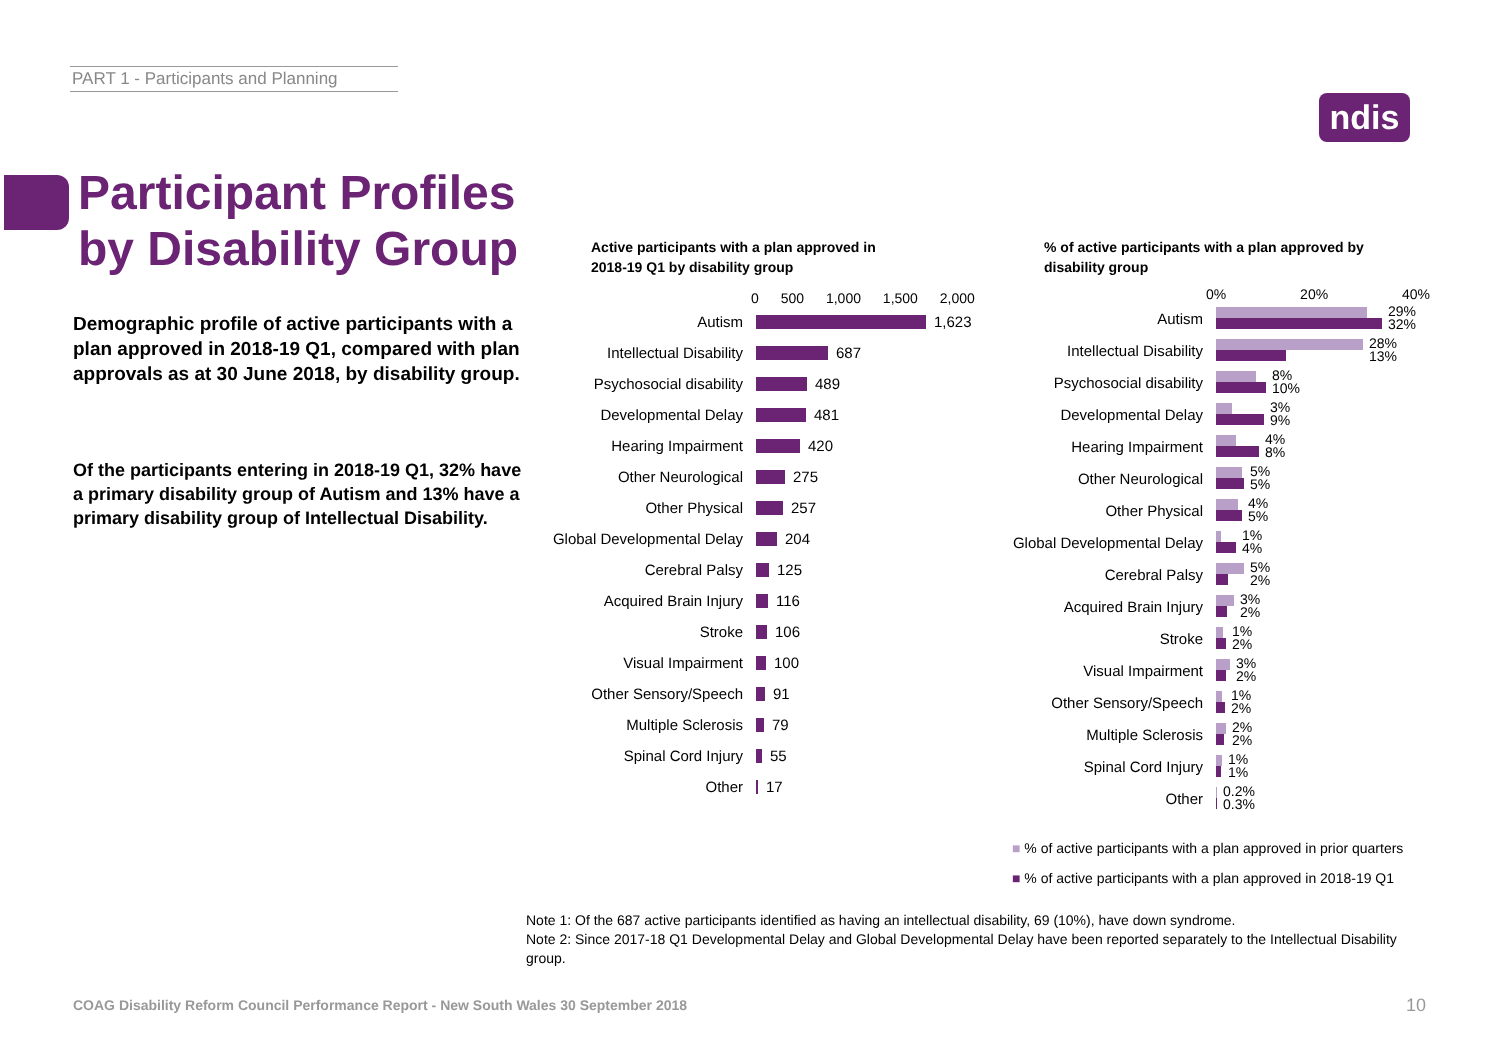PART 1 - Participants and Planning
ndis
Participant Profiles
by Disability Group
Demographic profile of active participants with a plan approved in 2018-19 Q1, compared with plan approvals as at 30 June 2018, by disability group.
Of the participants entering in 2018-19 Q1, 32% have a primary disability group of Autism and 13% have a primary disability group of Intellectual Disability.
Active participants with a plan approved in
2018-19 Q1 by disability group
% of active participants with a plan approved by
disability group
0 500 1,000 1,500 2,000
Autism
1,623
Intellectual Disability
687
Psychosocial disability
489
Developmental Delay
481
Hearing Impairment
420
Other Neurological
275
Other Physical
257
Global Developmental Delay
204
Cerebral Palsy
125
Acquired Brain Injury
116
Stroke
106
Visual Impairment
100
Other Sensory/Speech
91
Multiple Sclerosis
79
Spinal Cord Injury
55
Other
17
0% 20% 40%
Autism
29%
32%
Intellectual Disability
28%
13%
Psychosocial disability
8%
10%
Developmental Delay
3%
9%
Hearing Impairment
4%
8%
Other Neurological
5%
5%
Other Physical
4%
5%
Global Developmental Delay
1%
4%
Cerebral Palsy
5%
2%
Acquired Brain Injury
3%
2%
Stroke
1%
2%
Visual Impairment
3%
2%
Other Sensory/Speech
1%
2%
Multiple Sclerosis
2%
2%
Spinal Cord Injury
1%
1%
Other
0.2%
0.3%
■ % of active participants with a plan approved in prior quarters
■ % of active participants with a plan approved in 2018-19 Q1
Note 1: Of the 687 active participants identified as having an intellectual disability, 69 (10%), have down syndrome.
Note 2: Since 2017-18 Q1 Developmental Delay and Global Developmental Delay have been reported separately to the Intellectual Disability group.
COAG Disability Reform Council Performance Report - New South Wales 30 September 2018
10